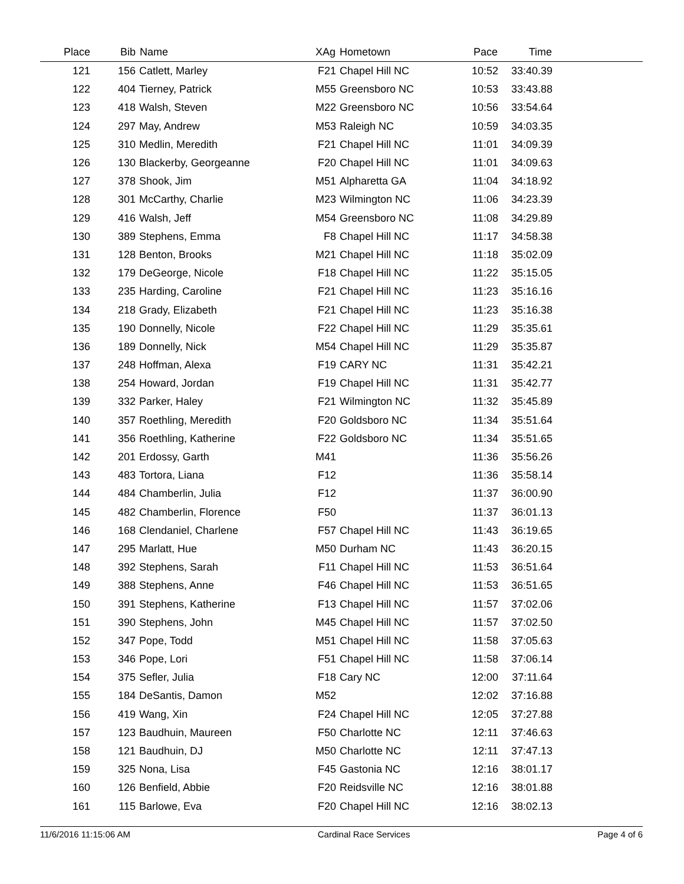| Place | Bib | Name | XAg | Hometown | Pace | Time | |
| --- | --- | --- | --- | --- | --- | --- | --- |
| 121 | 156 | Catlett, Marley | F21 | Chapel Hill NC | 10:52 | 33:40.39 | |
| 122 | 404 | Tierney, Patrick | M55 | Greensboro NC | 10:53 | 33:43.88 | |
| 123 | 418 | Walsh, Steven | M22 | Greensboro NC | 10:56 | 33:54.64 | |
| 124 | 297 | May, Andrew | M53 | Raleigh NC | 10:59 | 34:03.35 | |
| 125 | 310 | Medlin, Meredith | F21 | Chapel Hill NC | 11:01 | 34:09.39 | |
| 126 | 130 | Blackerby, Georgeanne | F20 | Chapel Hill NC | 11:01 | 34:09.63 | |
| 127 | 378 | Shook, Jim | M51 | Alpharetta GA | 11:04 | 34:18.92 | |
| 128 | 301 | McCarthy, Charlie | M23 | Wilmington NC | 11:06 | 34:23.39 | |
| 129 | 416 | Walsh, Jeff | M54 | Greensboro NC | 11:08 | 34:29.89 | |
| 130 | 389 | Stephens, Emma | F8 | Chapel Hill NC | 11:17 | 34:58.38 | |
| 131 | 128 | Benton, Brooks | M21 | Chapel Hill NC | 11:18 | 35:02.09 | |
| 132 | 179 | DeGeorge, Nicole | F18 | Chapel Hill NC | 11:22 | 35:15.05 | |
| 133 | 235 | Harding, Caroline | F21 | Chapel Hill NC | 11:23 | 35:16.16 | |
| 134 | 218 | Grady, Elizabeth | F21 | Chapel Hill NC | 11:23 | 35:16.38 | |
| 135 | 190 | Donnelly, Nicole | F22 | Chapel Hill NC | 11:29 | 35:35.61 | |
| 136 | 189 | Donnelly, Nick | M54 | Chapel Hill NC | 11:29 | 35:35.87 | |
| 137 | 248 | Hoffman, Alexa | F19 | CARY NC | 11:31 | 35:42.21 | |
| 138 | 254 | Howard, Jordan | F19 | Chapel Hill NC | 11:31 | 35:42.77 | |
| 139 | 332 | Parker, Haley | F21 | Wilmington NC | 11:32 | 35:45.89 | |
| 140 | 357 | Roethling, Meredith | F20 | Goldsboro NC | 11:34 | 35:51.64 | |
| 141 | 356 | Roethling, Katherine | F22 | Goldsboro NC | 11:34 | 35:51.65 | |
| 142 | 201 | Erdossy, Garth | M41 | | 11:36 | 35:56.26 | |
| 143 | 483 | Tortora, Liana | F12 | | 11:36 | 35:58.14 | |
| 144 | 484 | Chamberlin, Julia | F12 | | 11:37 | 36:00.90 | |
| 145 | 482 | Chamberlin, Florence | F50 | | 11:37 | 36:01.13 | |
| 146 | 168 | Clendaniel, Charlene | F57 | Chapel Hill NC | 11:43 | 36:19.65 | |
| 147 | 295 | Marlatt, Hue | M50 | Durham NC | 11:43 | 36:20.15 | |
| 148 | 392 | Stephens, Sarah | F11 | Chapel Hill NC | 11:53 | 36:51.64 | |
| 149 | 388 | Stephens, Anne | F46 | Chapel Hill NC | 11:53 | 36:51.65 | |
| 150 | 391 | Stephens, Katherine | F13 | Chapel Hill NC | 11:57 | 37:02.06 | |
| 151 | 390 | Stephens, John | M45 | Chapel Hill NC | 11:57 | 37:02.50 | |
| 152 | 347 | Pope, Todd | M51 | Chapel Hill NC | 11:58 | 37:05.63 | |
| 153 | 346 | Pope, Lori | F51 | Chapel Hill NC | 11:58 | 37:06.14 | |
| 154 | 375 | Sefler, Julia | F18 | Cary NC | 12:00 | 37:11.64 | |
| 155 | 184 | DeSantis, Damon | M52 | | 12:02 | 37:16.88 | |
| 156 | 419 | Wang, Xin | F24 | Chapel Hill NC | 12:05 | 37:27.88 | |
| 157 | 123 | Baudhuin, Maureen | F50 | Charlotte NC | 12:11 | 37:46.63 | |
| 158 | 121 | Baudhuin, DJ | M50 | Charlotte NC | 12:11 | 37:47.13 | |
| 159 | 325 | Nona, Lisa | F45 | Gastonia NC | 12:16 | 38:01.17 | |
| 160 | 126 | Benfield, Abbie | F20 | Reidsville NC | 12:16 | 38:01.88 | |
| 161 | 115 | Barlowe, Eva | F20 | Chapel Hill NC | 12:16 | 38:02.13 | |
11/6/2016 11:15:06 AM Cardinal Race Services Page 4 of 6